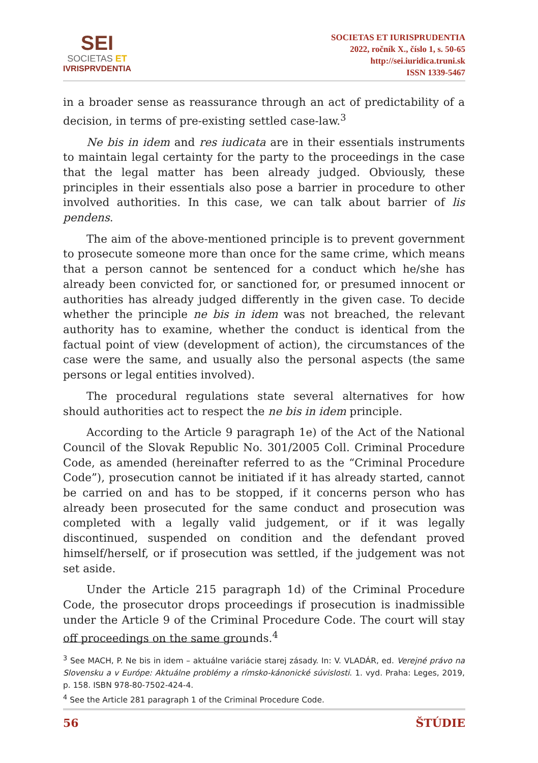SEI
SOCIETAS ET
IVRISPRVDENTIA
SOCIETAS ET IURISPRUDENTIA
2022, ročník X., číslo 1, s. 50-65
http://sei.iuridica.truni.sk
ISSN 1339-5467
in a broader sense as reassurance through an act of predictability of a decision, in terms of pre-existing settled case-law.<sup>3</sup>
Ne bis in idem and res iudicata are in their essentials instruments to maintain legal certainty for the party to the proceedings in the case that the legal matter has been already judged. Obviously, these principles in their essentials also pose a barrier in procedure to other involved authorities. In this case, we can talk about barrier of lis pendens.
The aim of the above-mentioned principle is to prevent government to prosecute someone more than once for the same crime, which means that a person cannot be sentenced for a conduct which he/she has already been convicted for, or sanctioned for, or presumed innocent or authorities has already judged differently in the given case. To decide whether the principle ne bis in idem was not breached, the relevant authority has to examine, whether the conduct is identical from the factual point of view (development of action), the circumstances of the case were the same, and usually also the personal aspects (the same persons or legal entities involved).
The procedural regulations state several alternatives for how should authorities act to respect the ne bis in idem principle.
According to the Article 9 paragraph 1e) of the Act of the National Council of the Slovak Republic No. 301/2005 Coll. Criminal Procedure Code, as amended (hereinafter referred to as the “Criminal Procedure Code”), prosecution cannot be initiated if it has already started, cannot be carried on and has to be stopped, if it concerns person who has already been prosecuted for the same conduct and prosecution was completed with a legally valid judgement, or if it was legally discontinued, suspended on condition and the defendant proved himself/herself, or if prosecution was settled, if the judgement was not set aside.
Under the Article 215 paragraph 1d) of the Criminal Procedure Code, the prosecutor drops proceedings if prosecution is inadmissible under the Article 9 of the Criminal Procedure Code. The court will stay off proceedings on the same grounds.<sup>4</sup>
<sup>3</sup> See MACH, P. Ne bis in idem – aktuálne variácie starej zásady. In: V. VLADÁR, ed. Verejné právo na Slovensku a v Európe: Aktuálne problémy a rímsko-kánonické súvislosti. 1. vyd. Praha: Leges, 2019, p. 158. ISBN 978-80-7502-424-4.
<sup>4</sup> See the Article 281 paragraph 1 of the Criminal Procedure Code.
56 ŠTÚDIE